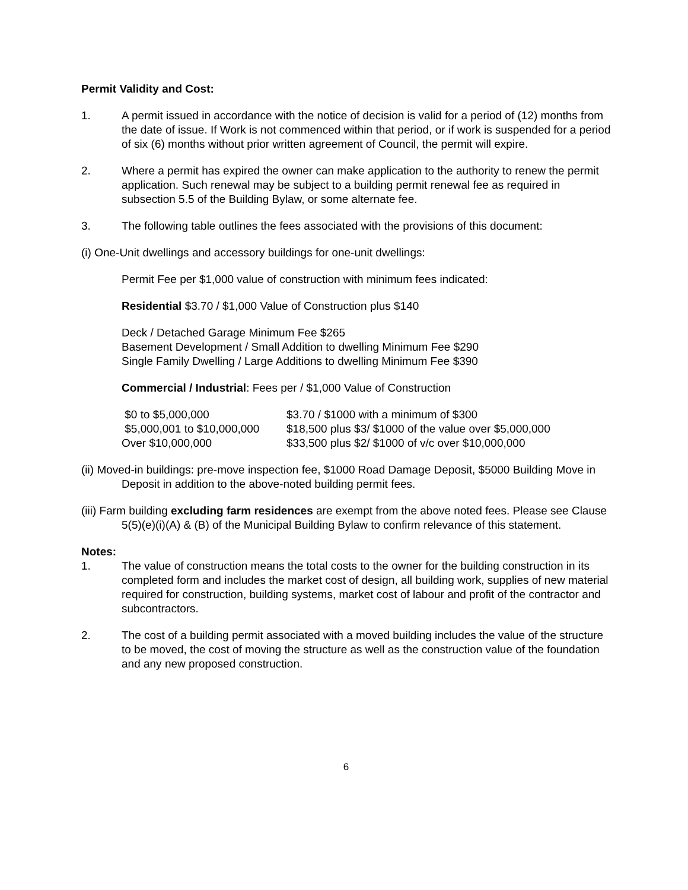Permit Validity and Cost:
1. A permit issued in accordance with the notice of decision is valid for a period of (12) months from the date of issue. If Work is not commenced within that period, or if work is suspended for a period of six (6) months without prior written agreement of Council, the permit will expire.
2. Where a permit has expired the owner can make application to the authority to renew the permit application. Such renewal may be subject to a building permit renewal fee as required in subsection 5.5 of the Building Bylaw, or some alternate fee.
3. The following table outlines the fees associated with the provisions of this document:
(i) One-Unit dwellings and accessory buildings for one-unit dwellings:
Permit Fee per $1,000 value of construction with minimum fees indicated:
Residential $3.70 / $1,000 Value of Construction plus $140
Deck / Detached Garage Minimum Fee $265
Basement Development / Small Addition to dwelling Minimum Fee $290
Single Family Dwelling / Large Additions to dwelling Minimum Fee $390
Commercial / Industrial: Fees per / $1,000 Value of Construction
| $0 to $5,000,000 | $3.70 / $1000 with a minimum of $300 |
| $5,000,001 to $10,000,000 | $18,500 plus $3/ $1000 of the value over $5,000,000 |
| Over $10,000,000 | $33,500 plus $2/ $1000 of v/c over $10,000,000 |
(ii) Moved-in buildings: pre-move inspection fee, $1000 Road Damage Deposit, $5000 Building Move in Deposit in addition to the above-noted building permit fees.
(iii) Farm building excluding farm residences are exempt from the above noted fees. Please see Clause 5(5)(e)(i)(A) & (B) of the Municipal Building Bylaw to confirm relevance of this statement.
Notes:
1. The value of construction means the total costs to the owner for the building construction in its completed form and includes the market cost of design, all building work, supplies of new material required for construction, building systems, market cost of labour and profit of the contractor and subcontractors.
2. The cost of a building permit associated with a moved building includes the value of the structure to be moved, the cost of moving the structure as well as the construction value of the foundation and any new proposed construction.
6